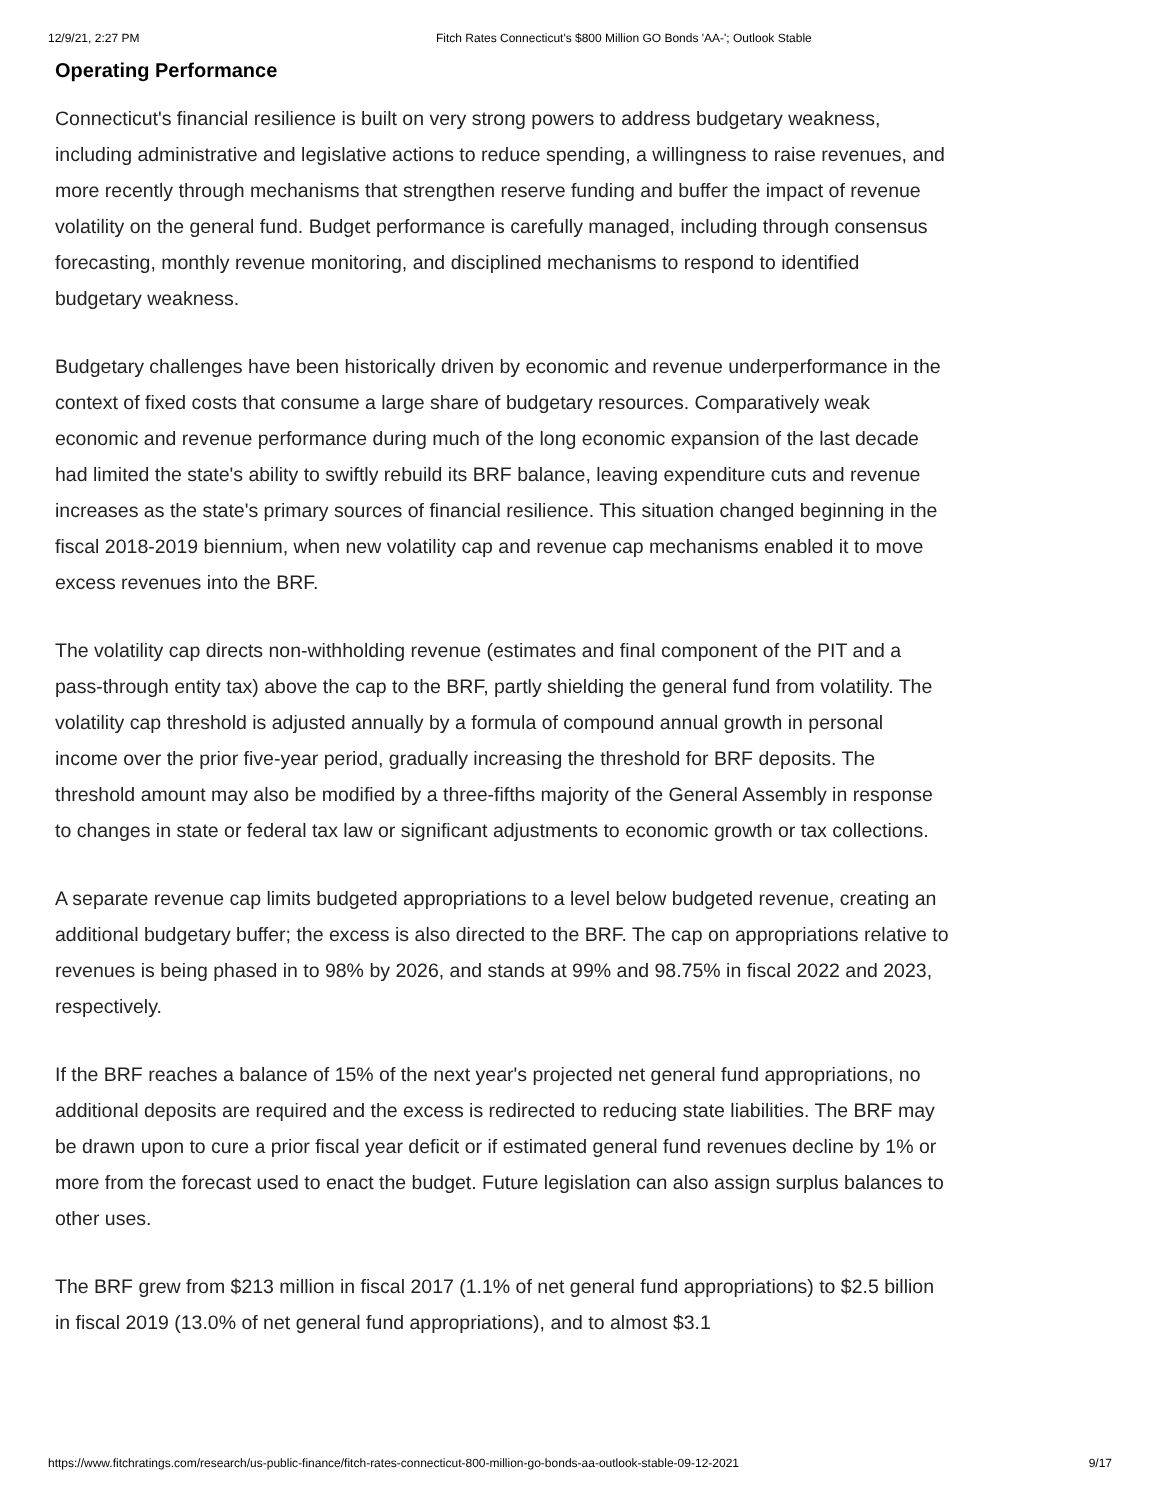12/9/21, 2:27 PM Fitch Rates Connecticut's $800 Million GO Bonds 'AA-'; Outlook Stable
Operating Performance
Connecticut's financial resilience is built on very strong powers to address budgetary weakness, including administrative and legislative actions to reduce spending, a willingness to raise revenues, and more recently through mechanisms that strengthen reserve funding and buffer the impact of revenue volatility on the general fund. Budget performance is carefully managed, including through consensus forecasting, monthly revenue monitoring, and disciplined mechanisms to respond to identified budgetary weakness.
Budgetary challenges have been historically driven by economic and revenue underperformance in the context of fixed costs that consume a large share of budgetary resources. Comparatively weak economic and revenue performance during much of the long economic expansion of the last decade had limited the state's ability to swiftly rebuild its BRF balance, leaving expenditure cuts and revenue increases as the state's primary sources of financial resilience. This situation changed beginning in the fiscal 2018-2019 biennium, when new volatility cap and revenue cap mechanisms enabled it to move excess revenues into the BRF.
The volatility cap directs non-withholding revenue (estimates and final component of the PIT and a pass-through entity tax) above the cap to the BRF, partly shielding the general fund from volatility. The volatility cap threshold is adjusted annually by a formula of compound annual growth in personal income over the prior five-year period, gradually increasing the threshold for BRF deposits. The threshold amount may also be modified by a three-fifths majority of the General Assembly in response to changes in state or federal tax law or significant adjustments to economic growth or tax collections.
A separate revenue cap limits budgeted appropriations to a level below budgeted revenue, creating an additional budgetary buffer; the excess is also directed to the BRF. The cap on appropriations relative to revenues is being phased in to 98% by 2026, and stands at 99% and 98.75% in fiscal 2022 and 2023, respectively.
If the BRF reaches a balance of 15% of the next year's projected net general fund appropriations, no additional deposits are required and the excess is redirected to reducing state liabilities. The BRF may be drawn upon to cure a prior fiscal year deficit or if estimated general fund revenues decline by 1% or more from the forecast used to enact the budget. Future legislation can also assign surplus balances to other uses.
The BRF grew from $213 million in fiscal 2017 (1.1% of net general fund appropriations) to $2.5 billion in fiscal 2019 (13.0% of net general fund appropriations), and to almost $3.1
https://www.fitchratings.com/research/us-public-finance/fitch-rates-connecticut-800-million-go-bonds-aa-outlook-stable-09-12-2021 9/17